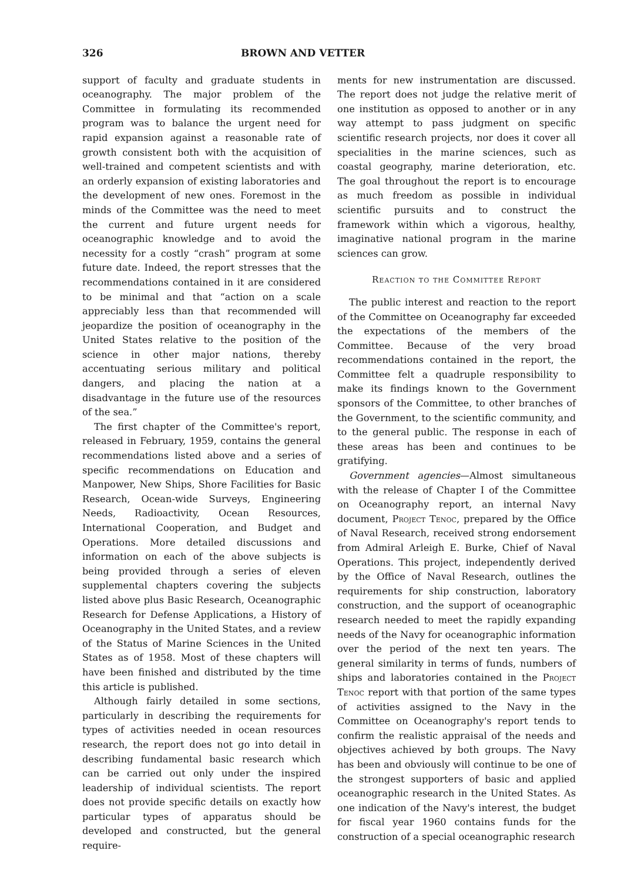326 BROWN AND VETTER
support of faculty and graduate students in oceanography. The major problem of the Committee in formulating its recommended program was to balance the urgent need for rapid expansion against a reasonable rate of growth consistent both with the acquisition of well-trained and competent scientists and with an orderly expansion of existing laboratories and the development of new ones. Foremost in the minds of the Committee was the need to meet the current and future urgent needs for oceanographic knowledge and to avoid the necessity for a costly “crash” program at some future date. Indeed, the report stresses that the recommendations contained in it are considered to be minimal and that “action on a scale appreciably less than that recommended will jeopardize the position of oceanography in the United States relative to the position of the science in other major nations, thereby accentuating serious military and political dangers, and placing the nation at a disadvantage in the future use of the resources of the sea.”
The first chapter of the Committee's report, released in February, 1959, contains the general recommendations listed above and a series of specific recommendations on Education and Manpower, New Ships, Shore Facilities for Basic Research, Ocean-wide Surveys, Engineering Needs, Radioactivity, Ocean Resources, International Cooperation, and Budget and Operations. More detailed discussions and information on each of the above subjects is being provided through a series of eleven supplemental chapters covering the subjects listed above plus Basic Research, Oceanographic Research for Defense Applications, a History of Oceanography in the United States, and a review of the Status of Marine Sciences in the United States as of 1958. Most of these chapters will have been finished and distributed by the time this article is published.
Although fairly detailed in some sections, particularly in describing the requirements for types of activities needed in ocean resources research, the report does not go into detail in describing fundamental basic research which can be carried out only under the inspired leadership of individual scientists. The report does not provide specific details on exactly how particular types of apparatus should be developed and constructed, but the general require-
ments for new instrumentation are discussed. The report does not judge the relative merit of one institution as opposed to another or in any way attempt to pass judgment on specific scientific research projects, nor does it cover all specialities in the marine sciences, such as coastal geography, marine deterioration, etc. The goal throughout the report is to encourage as much freedom as possible in individual scientific pursuits and to construct the framework within which a vigorous, healthy, imaginative national program in the marine sciences can grow.
Reaction to the Committee Report
The public interest and reaction to the report of the Committee on Oceanography far exceeded the expectations of the members of the Committee. Because of the very broad recommendations contained in the report, the Committee felt a quadruple responsibility to make its findings known to the Government sponsors of the Committee, to other branches of the Government, to the scientific community, and to the general public. The response in each of these areas has been and continues to be gratifying.
Government agencies—Almost simultaneous with the release of Chapter I of the Committee on Oceanography report, an internal Navy document, Project Tenoc, prepared by the Office of Naval Research, received strong endorsement from Admiral Arleigh E. Burke, Chief of Naval Operations. This project, independently derived by the Office of Naval Research, outlines the requirements for ship construction, laboratory construction, and the support of oceanographic research needed to meet the rapidly expanding needs of the Navy for oceanographic information over the period of the next ten years. The general similarity in terms of funds, numbers of ships and laboratories contained in the Project Tenoc report with that portion of the same types of activities assigned to the Navy in the Committee on Oceanography's report tends to confirm the realistic appraisal of the needs and objectives achieved by both groups. The Navy has been and obviously will continue to be one of the strongest supporters of basic and applied oceanographic research in the United States. As one indication of the Navy's interest, the budget for fiscal year 1960 contains funds for the construction of a special oceanographic research